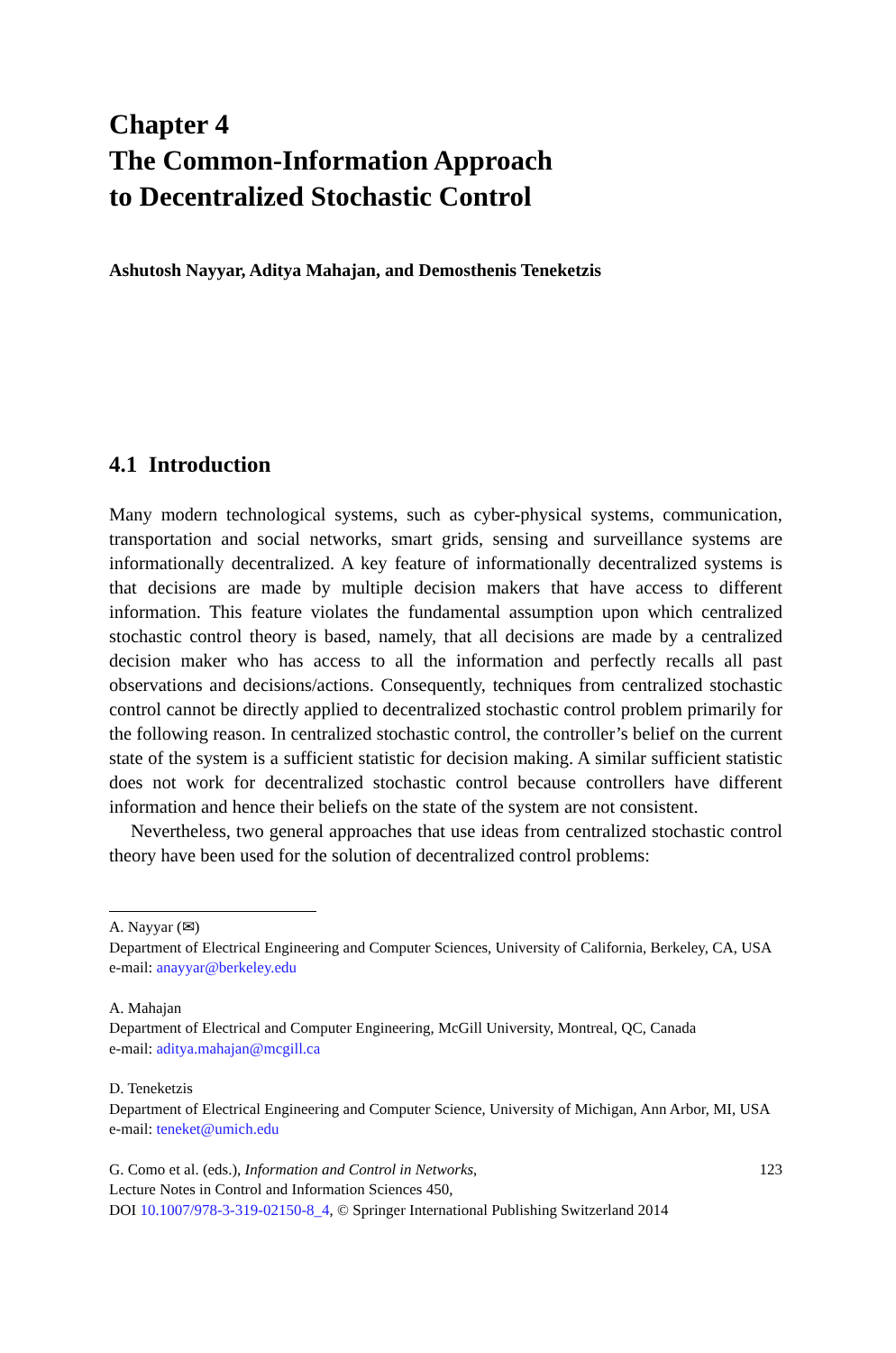Chapter 4
The Common-Information Approach
to Decentralized Stochastic Control
Ashutosh Nayyar, Aditya Mahajan, and Demosthenis Teneketzis
4.1 Introduction
Many modern technological systems, such as cyber-physical systems, communication, transportation and social networks, smart grids, sensing and surveillance systems are informationally decentralized. A key feature of informationally decentralized systems is that decisions are made by multiple decision makers that have access to different information. This feature violates the fundamental assumption upon which centralized stochastic control theory is based, namely, that all decisions are made by a centralized decision maker who has access to all the information and perfectly recalls all past observations and decisions/actions. Consequently, techniques from centralized stochastic control cannot be directly applied to decentralized stochastic control problem primarily for the following reason. In centralized stochastic control, the controller’s belief on the current state of the system is a sufficient statistic for decision making. A similar sufficient statistic does not work for decentralized stochastic control because controllers have different information and hence their beliefs on the state of the system are not consistent.
Nevertheless, two general approaches that use ideas from centralized stochastic control theory have been used for the solution of decentralized control problems:
A. Nayyar (✉)
Department of Electrical Engineering and Computer Sciences, University of California, Berkeley, CA, USA
e-mail: anayyar@berkeley.edu
A. Mahajan
Department of Electrical and Computer Engineering, McGill University, Montreal, QC, Canada
e-mail: aditya.mahajan@mcgill.ca
D. Teneketzis
Department of Electrical Engineering and Computer Science, University of Michigan, Ann Arbor, MI, USA
e-mail: teneket@umich.edu
G. Como et al. (eds.), Information and Control in Networks,
Lecture Notes in Control and Information Sciences 450,
DOI 10.1007/978-3-319-02150-8_4, © Springer International Publishing Switzerland 2014 123